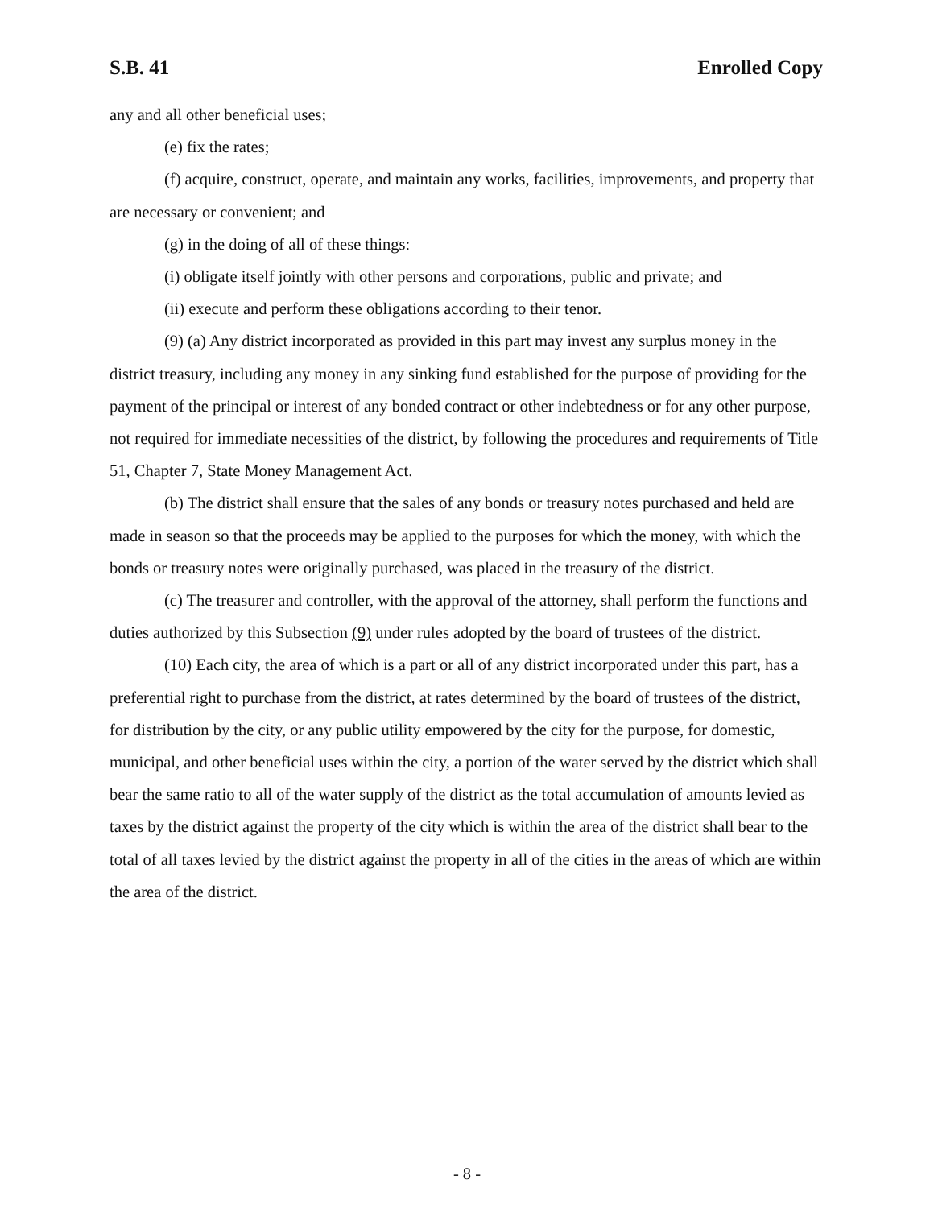S.B. 41 Enrolled Copy
any and all other beneficial uses;
(e) fix the rates;
(f) acquire, construct, operate, and maintain any works, facilities, improvements, and property that are necessary or convenient; and
(g) in the doing of all of these things:
(i) obligate itself jointly with other persons and corporations, public and private; and
(ii) execute and perform these obligations according to their tenor.
(9) (a) Any district incorporated as provided in this part may invest any surplus money in the district treasury, including any money in any sinking fund established for the purpose of providing for the payment of the principal or interest of any bonded contract or other indebtedness or for any other purpose, not required for immediate necessities of the district, by following the procedures and requirements of Title 51, Chapter 7, State Money Management Act.
(b) The district shall ensure that the sales of any bonds or treasury notes purchased and held are made in season so that the proceeds may be applied to the purposes for which the money, with which the bonds or treasury notes were originally purchased, was placed in the treasury of the district.
(c) The treasurer and controller, with the approval of the attorney, shall perform the functions and duties authorized by this Subsection (9) under rules adopted by the board of trustees of the district.
(10) Each city, the area of which is a part or all of any district incorporated under this part, has a preferential right to purchase from the district, at rates determined by the board of trustees of the district, for distribution by the city, or any public utility empowered by the city for the purpose, for domestic, municipal, and other beneficial uses within the city, a portion of the water served by the district which shall bear the same ratio to all of the water supply of the district as the total accumulation of amounts levied as taxes by the district against the property of the city which is within the area of the district shall bear to the total of all taxes levied by the district against the property in all of the cities in the areas of which are within the area of the district.
- 8 -